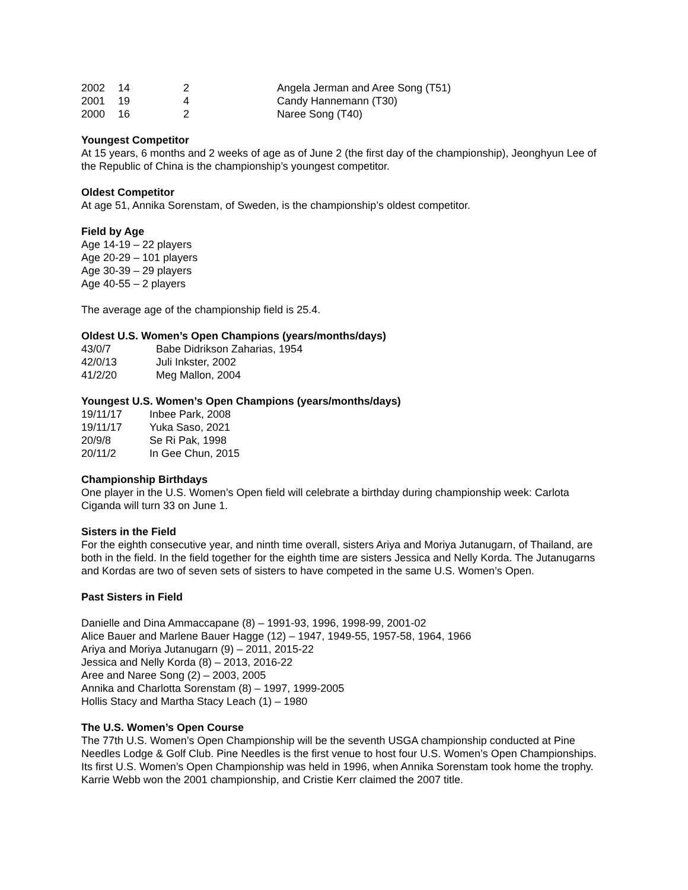| 2002 | 14 | 2 | Angela Jerman and Aree Song (T51) |
| 2001 | 19 | 4 | Candy Hannemann (T30) |
| 2000 | 16 | 2 | Naree Song (T40) |
Youngest Competitor
At 15 years, 6 months and 2 weeks of age as of June 2 (the first day of the championship), Jeonghyun Lee of the Republic of China is the championship’s youngest competitor.
Oldest Competitor
At age 51, Annika Sorenstam, of Sweden, is the championship’s oldest competitor.
Field by Age
Age 14-19 – 22 players
Age 20-29 – 101 players
Age 30-39 – 29 players
Age 40-55 – 2 players
The average age of the championship field is 25.4.
Oldest U.S. Women’s Open Champions (years/months/days)
| 43/0/7 | Babe Didrikson Zaharias, 1954 |
| 42/0/13 | Juli Inkster, 2002 |
| 41/2/20 | Meg Mallon, 2004 |
Youngest U.S. Women’s Open Champions (years/months/days)
| 19/11/17 | Inbee Park, 2008 |
| 19/11/17 | Yuka Saso, 2021 |
| 20/9/8 | Se Ri Pak, 1998 |
| 20/11/2 | In Gee Chun, 2015 |
Championship Birthdays
One player in the U.S. Women’s Open field will celebrate a birthday during championship week: Carlota Ciganda will turn 33 on June 1.
Sisters in the Field
For the eighth consecutive year, and ninth time overall, sisters Ariya and Moriya Jutanugarn, of Thailand, are both in the field. In the field together for the eighth time are sisters Jessica and Nelly Korda. The Jutanugarns and Kordas are two of seven sets of sisters to have competed in the same U.S. Women’s Open.
Past Sisters in Field
Danielle and Dina Ammaccapane (8) – 1991-93, 1996, 1998-99, 2001-02
Alice Bauer and Marlene Bauer Hagge (12) – 1947, 1949-55, 1957-58, 1964, 1966
Ariya and Moriya Jutanugarn (9) – 2011, 2015-22
Jessica and Nelly Korda (8) – 2013, 2016-22
Aree and Naree Song (2) – 2003, 2005
Annika and Charlotta Sorenstam (8) – 1997, 1999-2005
Hollis Stacy and Martha Stacy Leach (1) – 1980
The U.S. Women’s Open Course
The 77th U.S. Women’s Open Championship will be the seventh USGA championship conducted at Pine Needles Lodge & Golf Club. Pine Needles is the first venue to host four U.S. Women’s Open Championships. Its first U.S. Women’s Open Championship was held in 1996, when Annika Sorenstam took home the trophy. Karrie Webb won the 2001 championship, and Cristie Kerr claimed the 2007 title.